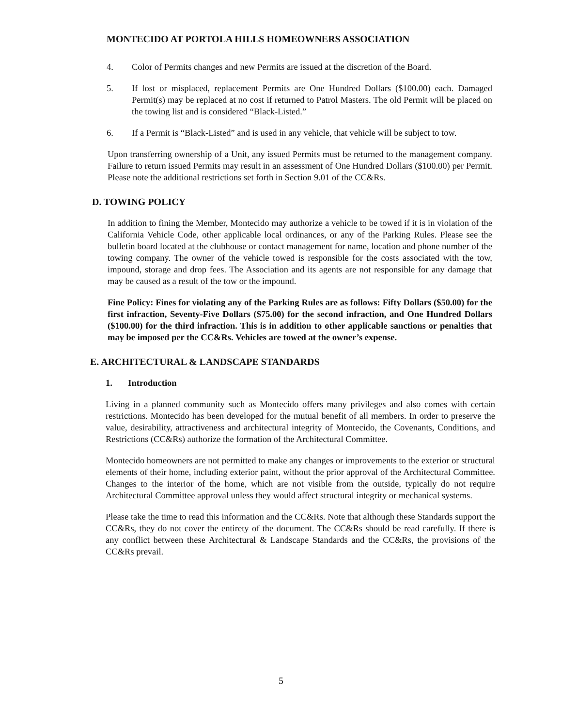MONTECIDO AT PORTOLA HILLS HOMEOWNERS ASSOCIATION
4. Color of Permits changes and new Permits are issued at the discretion of the Board.
5. If lost or misplaced, replacement Permits are One Hundred Dollars ($100.00) each. Damaged Permit(s) may be replaced at no cost if returned to Patrol Masters. The old Permit will be placed on the towing list and is considered “Black-Listed.”
6. If a Permit is “Black-Listed” and is used in any vehicle, that vehicle will be subject to tow.
Upon transferring ownership of a Unit, any issued Permits must be returned to the management company. Failure to return issued Permits may result in an assessment of One Hundred Dollars ($100.00) per Permit. Please note the additional restrictions set forth in Section 9.01 of the CC&Rs.
D. TOWING POLICY
In addition to fining the Member, Montecido may authorize a vehicle to be towed if it is in violation of the California Vehicle Code, other applicable local ordinances, or any of the Parking Rules. Please see the bulletin board located at the clubhouse or contact management for name, location and phone number of the towing company. The owner of the vehicle towed is responsible for the costs associated with the tow, impound, storage and drop fees. The Association and its agents are not responsible for any damage that may be caused as a result of the tow or the impound.
Fine Policy: Fines for violating any of the Parking Rules are as follows: Fifty Dollars ($50.00) for the first infraction, Seventy-Five Dollars ($75.00) for the second infraction, and One Hundred Dollars ($100.00) for the third infraction. This is in addition to other applicable sanctions or penalties that may be imposed per the CC&Rs. Vehicles are towed at the owner’s expense.
E. ARCHITECTURAL & LANDSCAPE STANDARDS
1. Introduction
Living in a planned community such as Montecido offers many privileges and also comes with certain restrictions. Montecido has been developed for the mutual benefit of all members. In order to preserve the value, desirability, attractiveness and architectural integrity of Montecido, the Covenants, Conditions, and Restrictions (CC&Rs) authorize the formation of the Architectural Committee.
Montecido homeowners are not permitted to make any changes or improvements to the exterior or structural elements of their home, including exterior paint, without the prior approval of the Architectural Committee. Changes to the interior of the home, which are not visible from the outside, typically do not require Architectural Committee approval unless they would affect structural integrity or mechanical systems.
Please take the time to read this information and the CC&Rs. Note that although these Standards support the CC&Rs, they do not cover the entirety of the document. The CC&Rs should be read carefully. If there is any conflict between these Architectural & Landscape Standards and the CC&Rs, the provisions of the CC&Rs prevail.
5